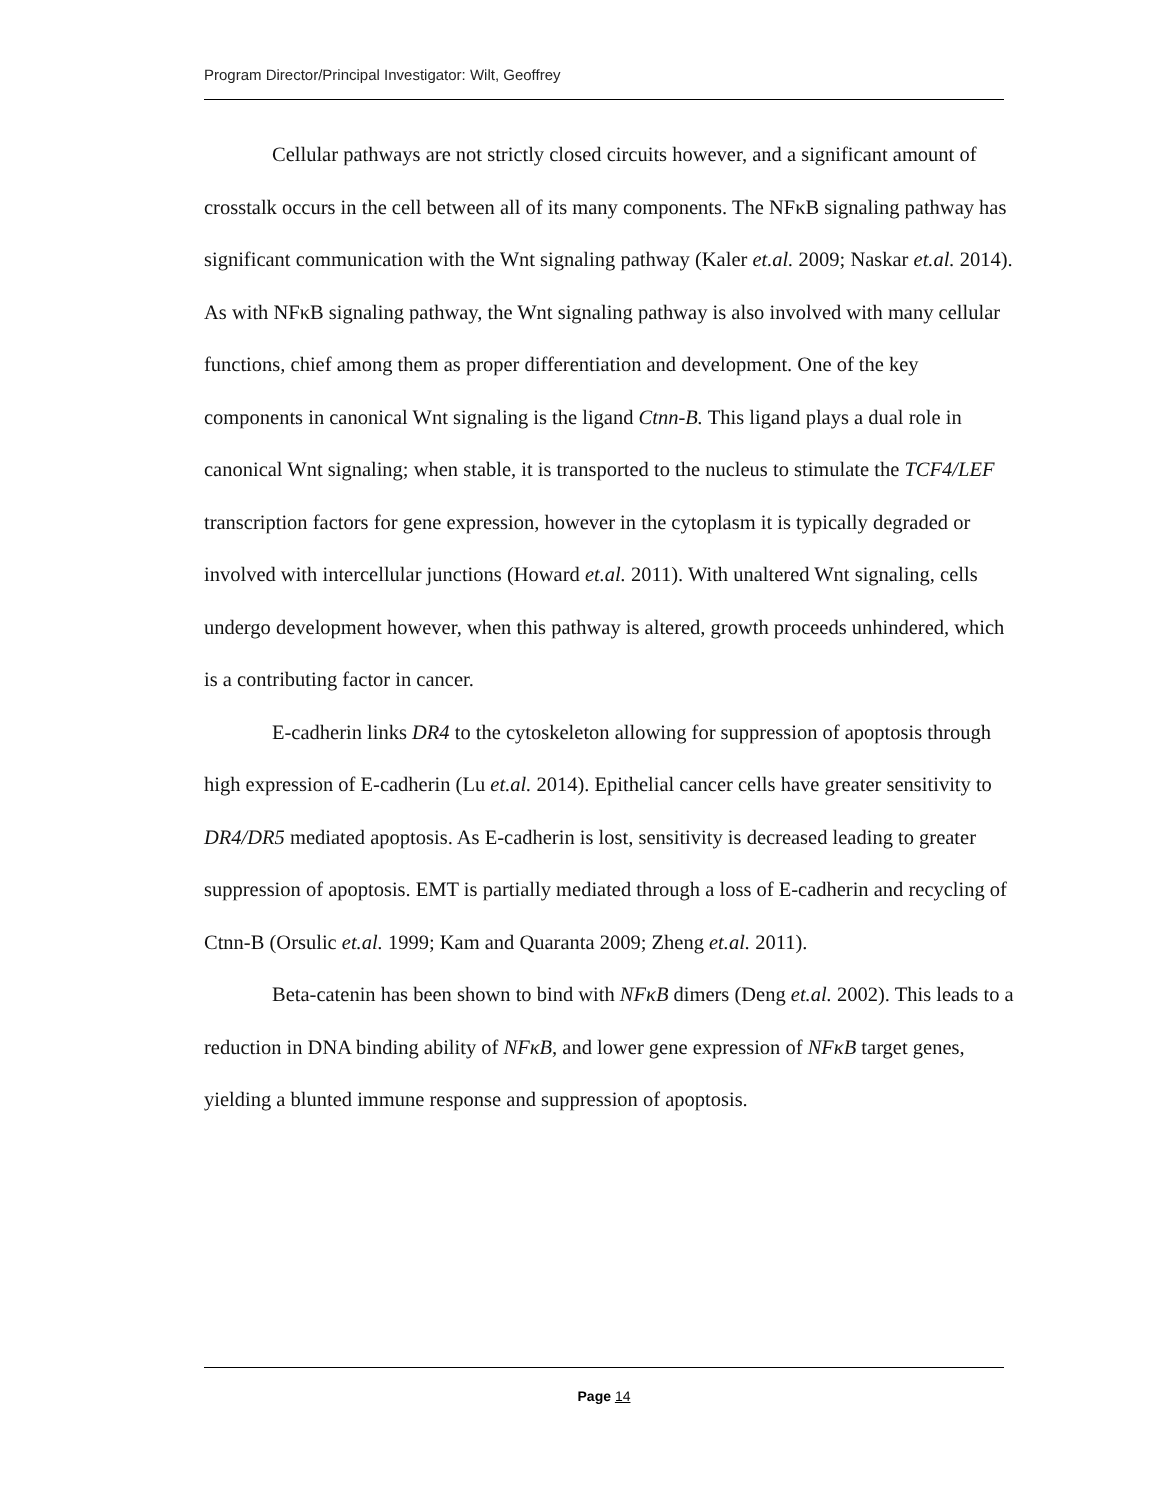Program Director/Principal Investigator: Wilt, Geoffrey
Cellular pathways are not strictly closed circuits however, and a significant amount of crosstalk occurs in the cell between all of its many components. The NFκB signaling pathway has significant communication with the Wnt signaling pathway (Kaler et.al. 2009; Naskar et.al. 2014). As with NFκB signaling pathway, the Wnt signaling pathway is also involved with many cellular functions, chief among them as proper differentiation and development. One of the key components in canonical Wnt signaling is the ligand Ctnn-B. This ligand plays a dual role in canonical Wnt signaling; when stable, it is transported to the nucleus to stimulate the TCF4/LEF transcription factors for gene expression, however in the cytoplasm it is typically degraded or involved with intercellular junctions (Howard et.al. 2011). With unaltered Wnt signaling, cells undergo development however, when this pathway is altered, growth proceeds unhindered, which is a contributing factor in cancer.
E-cadherin links DR4 to the cytoskeleton allowing for suppression of apoptosis through high expression of E-cadherin (Lu et.al. 2014). Epithelial cancer cells have greater sensitivity to DR4/DR5 mediated apoptosis. As E-cadherin is lost, sensitivity is decreased leading to greater suppression of apoptosis. EMT is partially mediated through a loss of E-cadherin and recycling of Ctnn-B (Orsulic et.al. 1999; Kam and Quaranta 2009; Zheng et.al. 2011).
Beta-catenin has been shown to bind with NFκB dimers (Deng et.al. 2002). This leads to a reduction in DNA binding ability of NFκB, and lower gene expression of NFκB target genes, yielding a blunted immune response and suppression of apoptosis.
Page 14